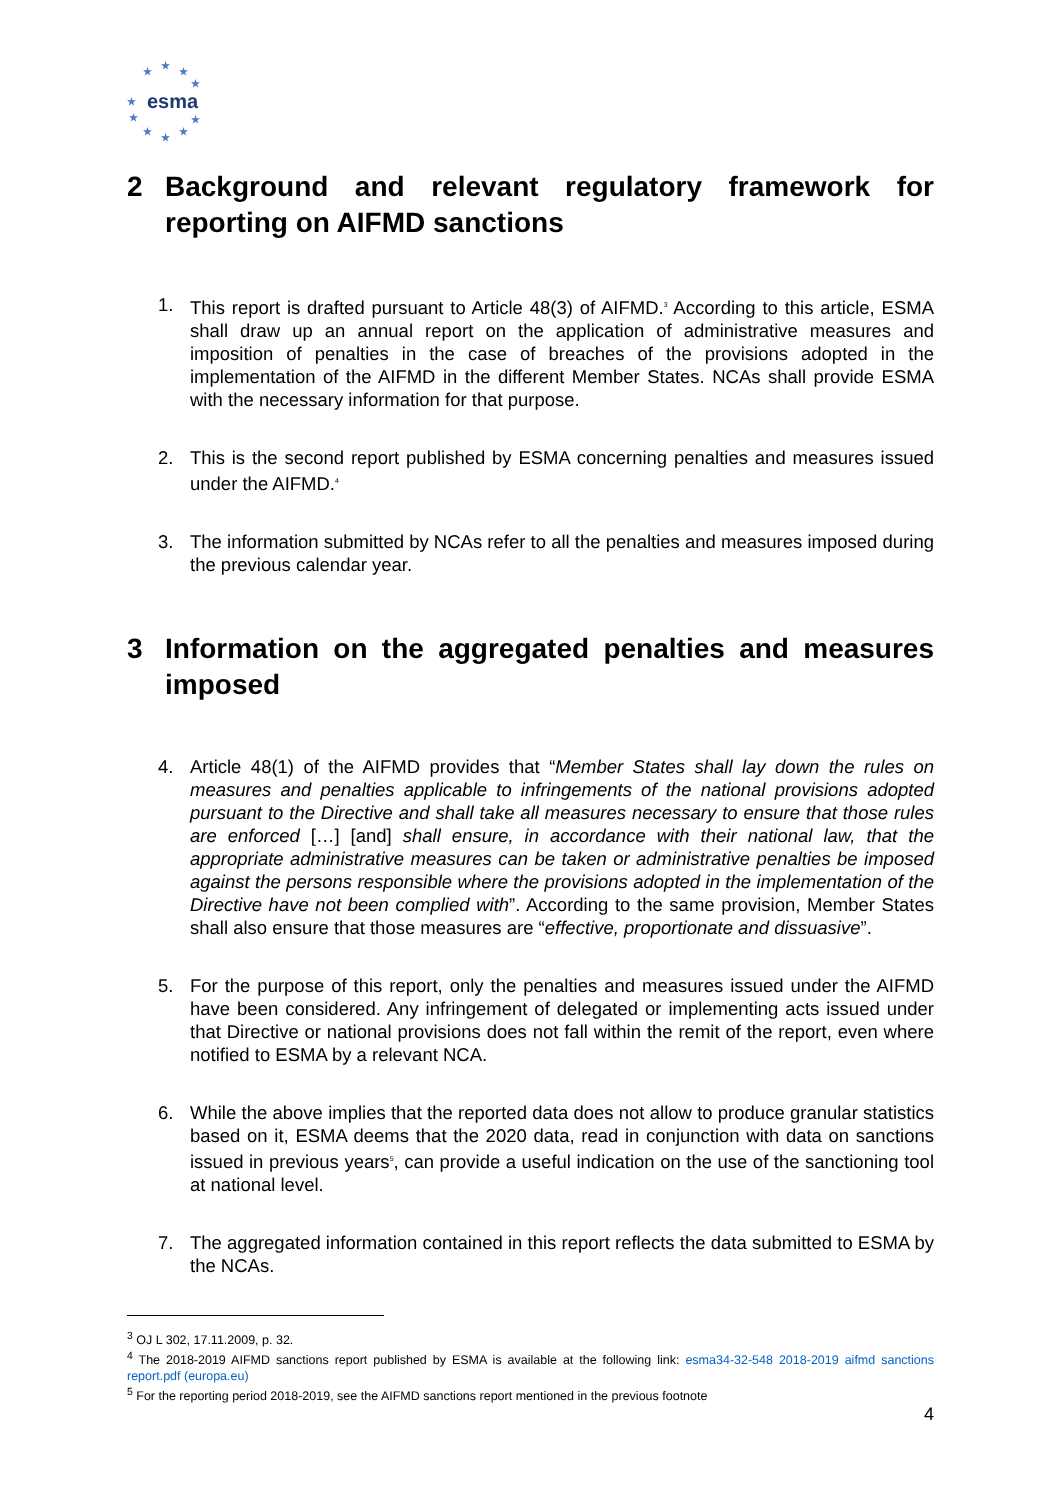★
★
★
★
★
★ ★
★
★
★
esma
2 Background and relevant regulatory framework for reporting on AIFMD sanctions
1. This report is drafted pursuant to Article 48(3) of AIFMD.<sup>3</sup> According to this article, ESMA shall draw up an annual report on the application of administrative measures and imposition of penalties in the case of breaches of the provisions adopted in the implementation of the AIFMD in the different Member States. NCAs shall provide ESMA with the necessary information for that purpose.
2. This is the second report published by ESMA concerning penalties and measures issued under the AIFMD.<sup>4</sup>
3. The information submitted by NCAs refer to all the penalties and measures imposed during the previous calendar year.
3 Information on the aggregated penalties and measures imposed
4. Article 48(1) of the AIFMD provides that “Member States shall lay down the rules on measures and penalties applicable to infringements of the national provisions adopted pursuant to the Directive and shall take all measures necessary to ensure that those rules are enforced […] [and] shall ensure, in accordance with their national law, that the appropriate administrative measures can be taken or administrative penalties be imposed against the persons responsible where the provisions adopted in the implementation of the Directive have not been complied with”. According to the same provision, Member States shall also ensure that those measures are “effective, proportionate and dissuasive”.
5. For the purpose of this report, only the penalties and measures issued under the AIFMD have been considered. Any infringement of delegated or implementing acts issued under that Directive or national provisions does not fall within the remit of the report, even where notified to ESMA by a relevant NCA.
6. While the above implies that the reported data does not allow to produce granular statistics based on it, ESMA deems that the 2020 data, read in conjunction with data on sanctions issued in previous years<sup>5</sup>, can provide a useful indication on the use of the sanctioning tool at national level.
7. The aggregated information contained in this report reflects the data submitted to ESMA by the NCAs.
<sup>3</sup> OJ L 302, 17.11.2009, p. 32.
<sup>4</sup> The 2018-2019 AIFMD sanctions report published by ESMA is available at the following link: esma34-32-548 2018-2019 aifmd sanctions report.pdf (europa.eu)
<sup>5</sup> For the reporting period 2018-2019, see the AIFMD sanctions report mentioned in the previous footnote
4